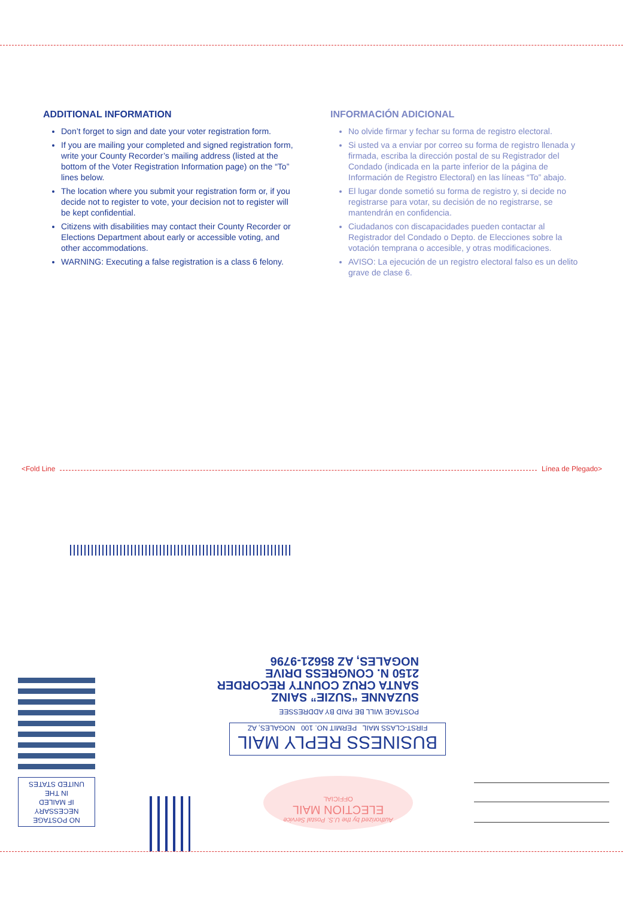ADDITIONAL INFORMATION
Don’t forget to sign and date your voter registration form.
If you are mailing your completed and signed registration form, write your County Recorder’s mailing address (listed at the bottom of the Voter Registration Information page) on the “To” lines below.
The location where you submit your registration form or, if you decide not to register to vote, your decision not to register will be kept confidential.
Citizens with disabilities may contact their County Recorder or Elections Department about early or accessible voting, and other accommodations.
WARNING: Executing a false registration is a class 6 felony.
INFORMACIÓN ADICIONAL
No olvide firmar y fechar su forma de registro electoral.
Si usted va a enviar por correo su forma de registro llenada y firmada, escriba la dirección postal de su Registrador del Condado (indicada en la parte inferior de la página de Información de Registro Electoral) en las líneas “To” abajo.
El lugar donde sometió su forma de registro y, si decide no registrarse para votar, su decisión de no registrarse, se mantendrán en confidencia.
Ciudadanos con discapacidades pueden contactar al Registrador del Condado o Depto. de Elecciones sobre la votación temprana o accesible, y otras modificaciones.
AVISO: La ejecución de un registro electoral falso es un delito grave de clase 6.
<Fold Line Línea de Plegado>
SUZANNE “SUZIE” SAINZ
SANTA CRUZ COUNTY RECORDER
2150 N. CONGRESS DRIVE
NOGALES, AZ 85621-9796
POSTAGE WILL BE PAID BY ADDRESSEE
BUSINESS REPLY MAIL
FIRST-CLASS MAIL PERMIT NO. 100 NOGALES, AZ
NO POSTAGE
NECESSARY
IF MAILED
IN THE
UNITED STATES
Authorized by the U.S. Postal Service
ELECTION MAIL
OFFICIAL